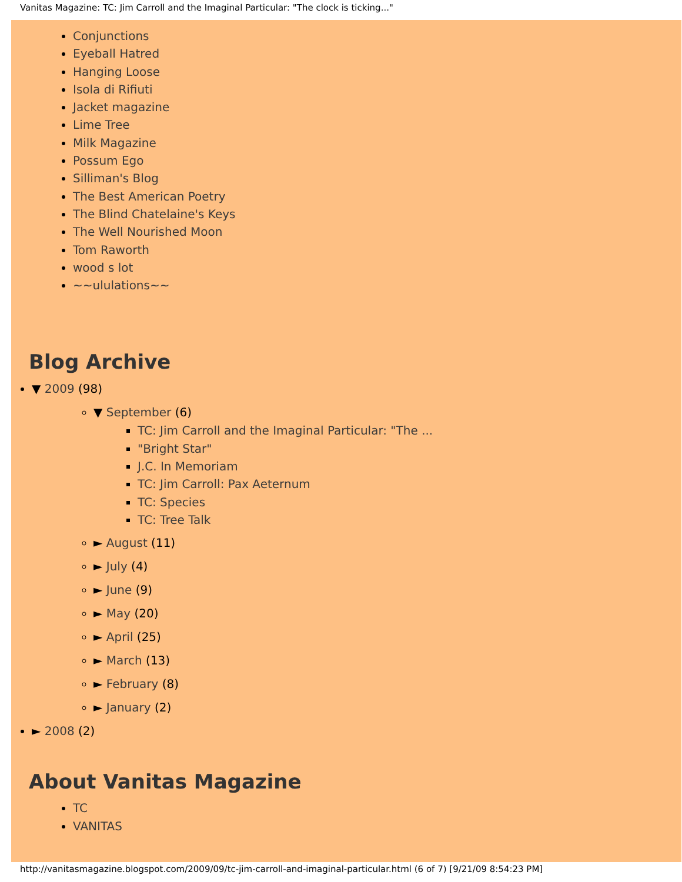Vanitas Magazine: TC: Jim Carroll and the Imaginal Particular: "The clock is ticking..."
Conjunctions
Eyeball Hatred
Hanging Loose
Isola di Rifiuti
Jacket magazine
Lime Tree
Milk Magazine
Possum Ego
Silliman's Blog
The Best American Poetry
The Blind Chatelaine's Keys
The Well Nourished Moon
Tom Raworth
wood s lot
~~ululations~~
Blog Archive
▼ 2009 (98)
▼ September (6)
TC: Jim Carroll and the Imaginal Particular: "The ...
"Bright Star"
J.C. In Memoriam
TC: Jim Carroll: Pax Aeternum
TC: Species
TC: Tree Talk
► August (11)
► July (4)
► June (9)
► May (20)
► April (25)
► March (13)
► February (8)
► January (2)
► 2008 (2)
About Vanitas Magazine
TC
VANITAS
http://vanitasmagazine.blogspot.com/2009/09/tc-jim-carroll-and-imaginal-particular.html (6 of 7) [9/21/09 8:54:23 PM]